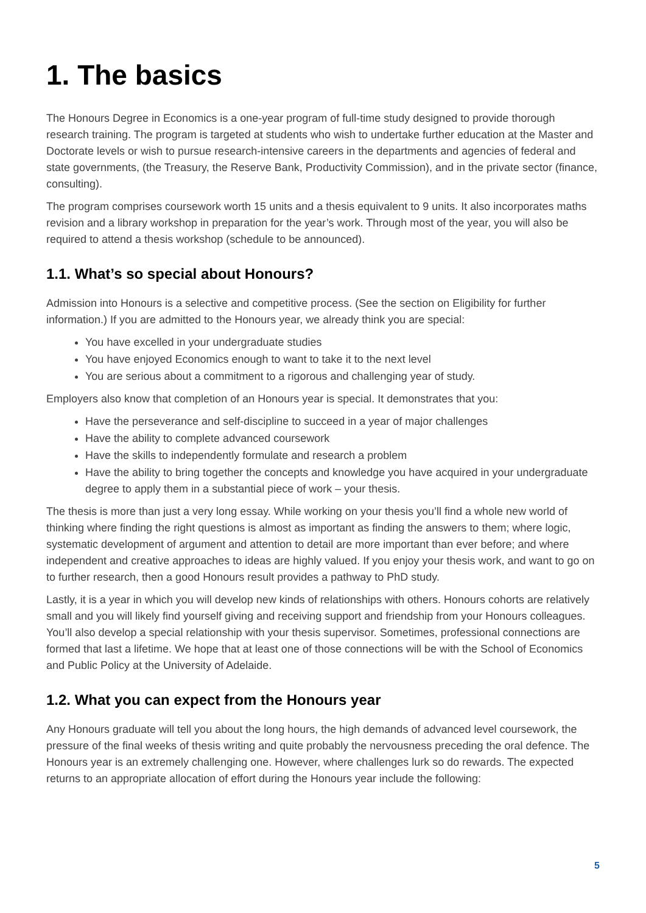1. The basics
The Honours Degree in Economics is a one-year program of full-time study designed to provide thorough research training. The program is targeted at students who wish to undertake further education at the Master and Doctorate levels or wish to pursue research-intensive careers in the departments and agencies of federal and state governments, (the Treasury, the Reserve Bank, Productivity Commission), and in the private sector (finance, consulting).
The program comprises coursework worth 15 units and a thesis equivalent to 9 units. It also incorporates maths revision and a library workshop in preparation for the year’s work. Through most of the year, you will also be required to attend a thesis workshop (schedule to be announced).
1.1. What’s so special about Honours?
Admission into Honours is a selective and competitive process. (See the section on Eligibility for further information.) If you are admitted to the Honours year, we already think you are special:
You have excelled in your undergraduate studies
You have enjoyed Economics enough to want to take it to the next level
You are serious about a commitment to a rigorous and challenging year of study.
Employers also know that completion of an Honours year is special. It demonstrates that you:
Have the perseverance and self-discipline to succeed in a year of major challenges
Have the ability to complete advanced coursework
Have the skills to independently formulate and research a problem
Have the ability to bring together the concepts and knowledge you have acquired in your undergraduate degree to apply them in a substantial piece of work – your thesis.
The thesis is more than just a very long essay. While working on your thesis you’ll find a whole new world of thinking where finding the right questions is almost as important as finding the answers to them; where logic, systematic development of argument and attention to detail are more important than ever before; and where independent and creative approaches to ideas are highly valued. If you enjoy your thesis work, and want to go on to further research, then a good Honours result provides a pathway to PhD study.
Lastly, it is a year in which you will develop new kinds of relationships with others. Honours cohorts are relatively small and you will likely find yourself giving and receiving support and friendship from your Honours colleagues. You’ll also develop a special relationship with your thesis supervisor. Sometimes, professional connections are formed that last a lifetime. We hope that at least one of those connections will be with the School of Economics and Public Policy at the University of Adelaide.
1.2. What you can expect from the Honours year
Any Honours graduate will tell you about the long hours, the high demands of advanced level coursework, the pressure of the final weeks of thesis writing and quite probably the nervousness preceding the oral defence. The Honours year is an extremely challenging one. However, where challenges lurk so do rewards. The expected returns to an appropriate allocation of effort during the Honours year include the following:
5